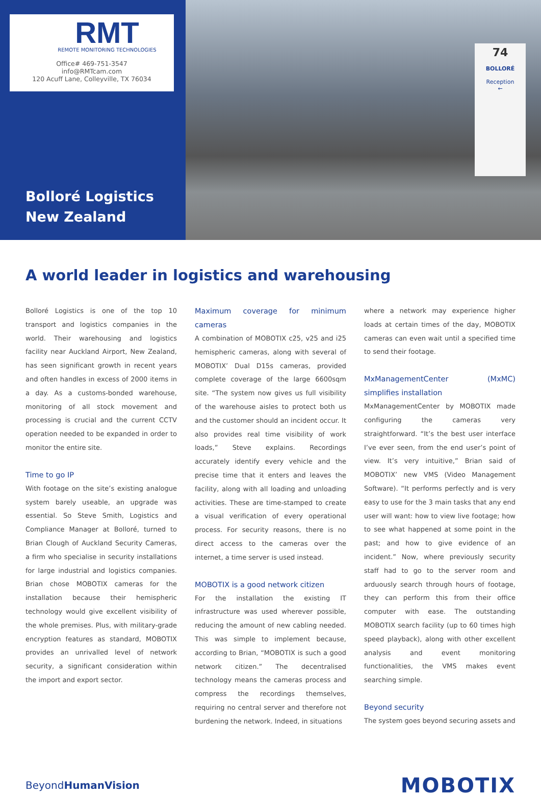RMT
REMOTE MONITORING TECHNOLOGIES
Office# 469-751-3547
info@RMTcam.com
120 Acuff Lane, Colleyville, TX 76034
Bolloré Logistics
New Zealand
74
BOLLORÉ
Reception
←
A world leader in logistics and warehousing
Bolloré Logistics is one of the top 10 transport and logistics companies in the world. Their warehousing and logistics facility near Auckland Airport, New Zealand, has seen significant growth in recent years and often handles in excess of 2000 items in a day. As a customs-bonded warehouse, monitoring of all stock movement and processing is crucial and the current CCTV operation needed to be expanded in order to monitor the entire site.
Time to go IP
With footage on the site’s existing analogue system barely useable, an upgrade was essential. So Steve Smith, Logistics and Compliance Manager at Bolloré, turned to Brian Clough of Auckland Security Cameras, a firm who specialise in security installations for large industrial and logistics companies. Brian chose MOBOTIX cameras for the installation because their hemispheric technology would give excellent visibility of the whole premises. Plus, with military-grade encryption features as standard, MOBOTIX provides an unrivalled level of network security, a significant consideration within the import and export sector.
Maximum coverage for minimum cameras
A combination of MOBOTIX c25, v25 and i25 hemispheric cameras, along with several of MOBOTIX’ Dual D15s cameras, provided complete coverage of the large 6600sqm site. “The system now gives us full visibility of the warehouse aisles to protect both us and the customer should an incident occur. It also provides real time visibility of work loads,” Steve explains. Recordings accurately identify every vehicle and the precise time that it enters and leaves the facility, along with all loading and unloading activities. These are time-stamped to create a visual verification of every operational process. For security reasons, there is no direct access to the cameras over the internet, a time server is used instead.
MOBOTIX is a good network citizen
For the installation the existing IT infrastructure was used wherever possible, reducing the amount of new cabling needed. This was simple to implement because, according to Brian, “MOBOTIX is such a good network citizen.” The decentralised technology means the cameras process and compress the recordings themselves, requiring no central server and therefore not burdening the network. Indeed, in situations
where a network may experience higher loads at certain times of the day, MOBOTIX cameras can even wait until a specified time to send their footage.
MxManagementCenter (MxMC) simplifies installation
MxManagementCenter by MOBOTIX made configuring the cameras very straightforward. “It’s the best user interface I’ve ever seen, from the end user’s point of view. It’s very intuitive,” Brian said of MOBOTIX’ new VMS (Video Management Software). “It performs perfectly and is very easy to use for the 3 main tasks that any end user will want: how to view live footage; how to see what happened at some point in the past; and how to give evidence of an incident.” Now, where previously security staff had to go to the server room and arduously search through hours of footage, they can perform this from their office computer with ease. The outstanding MOBOTIX search facility (up to 60 times high speed playback), along with other excellent analysis and event monitoring functionalities, the VMS makes event searching simple.
Beyond security
The system goes beyond securing assets and
BeyondHumanVision
MOBOTIX